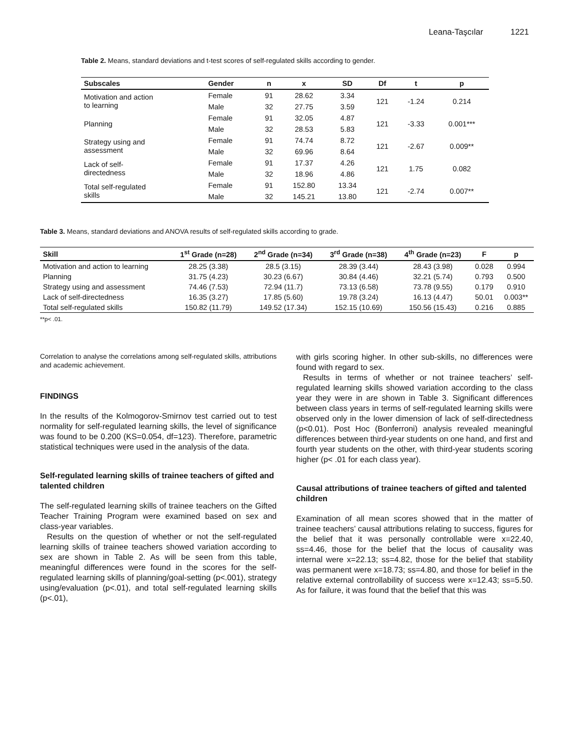Leana-Taşcılar 1221
Table 2. Means, standard deviations and t-test scores of self-regulated skills according to gender.
| Subscales | Gender | n | x | SD | Df | t | p |
| --- | --- | --- | --- | --- | --- | --- | --- |
| Motivation and action to learning | Female | 91 | 28.62 | 3.34 | 121 | -1.24 | 0.214 |
| | Male | 32 | 27.75 | 3.59 | | | |
| Planning | Female | 91 | 32.05 | 4.87 | 121 | -3.33 | 0.001*** |
| | Male | 32 | 28.53 | 5.83 | | | |
| Strategy using and assessment | Female | 91 | 74.74 | 8.72 | 121 | -2.67 | 0.009** |
| | Male | 32 | 69.96 | 8.64 | | | |
| Lack of self- directedness | Female | 91 | 17.37 | 4.26 | 121 | 1.75 | 0.082 |
| | Male | 32 | 18.96 | 4.86 | | | |
| Total self-regulated skills | Female | 91 | 152.80 | 13.34 | 121 | -2.74 | 0.007** |
| | Male | 32 | 145.21 | 13.80 | | | |
Table 3. Means, standard deviations and ANOVA results of self-regulated skills according to grade.
| Skill | 1<sup>st</sup> Grade (n=28) | 2<sup>nd</sup> Grade (n=34) | 3<sup>rd</sup> Grade (n=38) | 4<sup>th</sup> Grade (n=23) | F | p |
| --- | --- | --- | --- | --- | --- | --- |
| Motivation and action to learning | 28.25 (3.38) | 28.5 (3.15) | 28.39 (3.44) | 28.43 (3.98) | 0.028 | 0.994 |
| Planning | 31.75 (4.23) | 30.23 (6.67) | 30.84 (4.46) | 32.21 (5.74) | 0.793 | 0.500 |
| Strategy using and assessment | 74.46 (7.53) | 72.94 (11.7) | 73.13 (6.58) | 73.78 (9.55) | 0.179 | 0.910 |
| Lack of self-directedness | 16.35 (3.27) | 17.85 (5.60) | 19.78 (3.24) | 16.13 (4.47) | 50.01 | 0.003** |
| Total self-regulated skills | 150.82 (11.79) | 149.52 (17.34) | 152.15 (10.69) | 150.56 (15.43) | 0.216 | 0.885 |
**p< .01.
Correlation to analyse the correlations among self-regulated skills, attributions and academic achievement.
FINDINGS
In the results of the Kolmogorov-Smirnov test carried out to test normality for self-regulated learning skills, the level of significance was found to be 0.200 (KS=0.054, df=123). Therefore, parametric statistical techniques were used in the analysis of the data.
Self-regulated learning skills of trainee teachers of gifted and talented children
The self-regulated learning skills of trainee teachers on the Gifted Teacher Training Program were examined based on sex and class-year variables.
Results on the question of whether or not the self-regulated learning skills of trainee teachers showed variation according to sex are shown in Table 2. As will be seen from this table, meaningful differences were found in the scores for the self-regulated learning skills of planning/goal-setting (p<.001), strategy using/evaluation (p<.01), and total self-regulated learning skills (p<.01),
with girls scoring higher. In other sub-skills, no differences were found with regard to sex.
Results in terms of whether or not trainee teachers’ self-regulated learning skills showed variation according to the class year they were in are shown in Table 3. Significant differences between class years in terms of self-regulated learning skills were observed only in the lower dimension of lack of self-directedness (p<0.01). Post Hoc (Bonferroni) analysis revealed meaningful differences between third-year students on one hand, and first and fourth year students on the other, with third-year students scoring higher (p< .01 for each class year).
Causal attributions of trainee teachers of gifted and talented children
Examination of all mean scores showed that in the matter of trainee teachers’ causal attributions relating to success, figures for the belief that it was personally controllable were x=22.40, ss=4.46, those for the belief that the locus of causality was internal were x=22.13; ss=4.82, those for the belief that stability was permanent were x=18.73; ss=4.80, and those for belief in the relative external controllability of success were x=12.43; ss=5.50. As for failure, it was found that the belief that this was